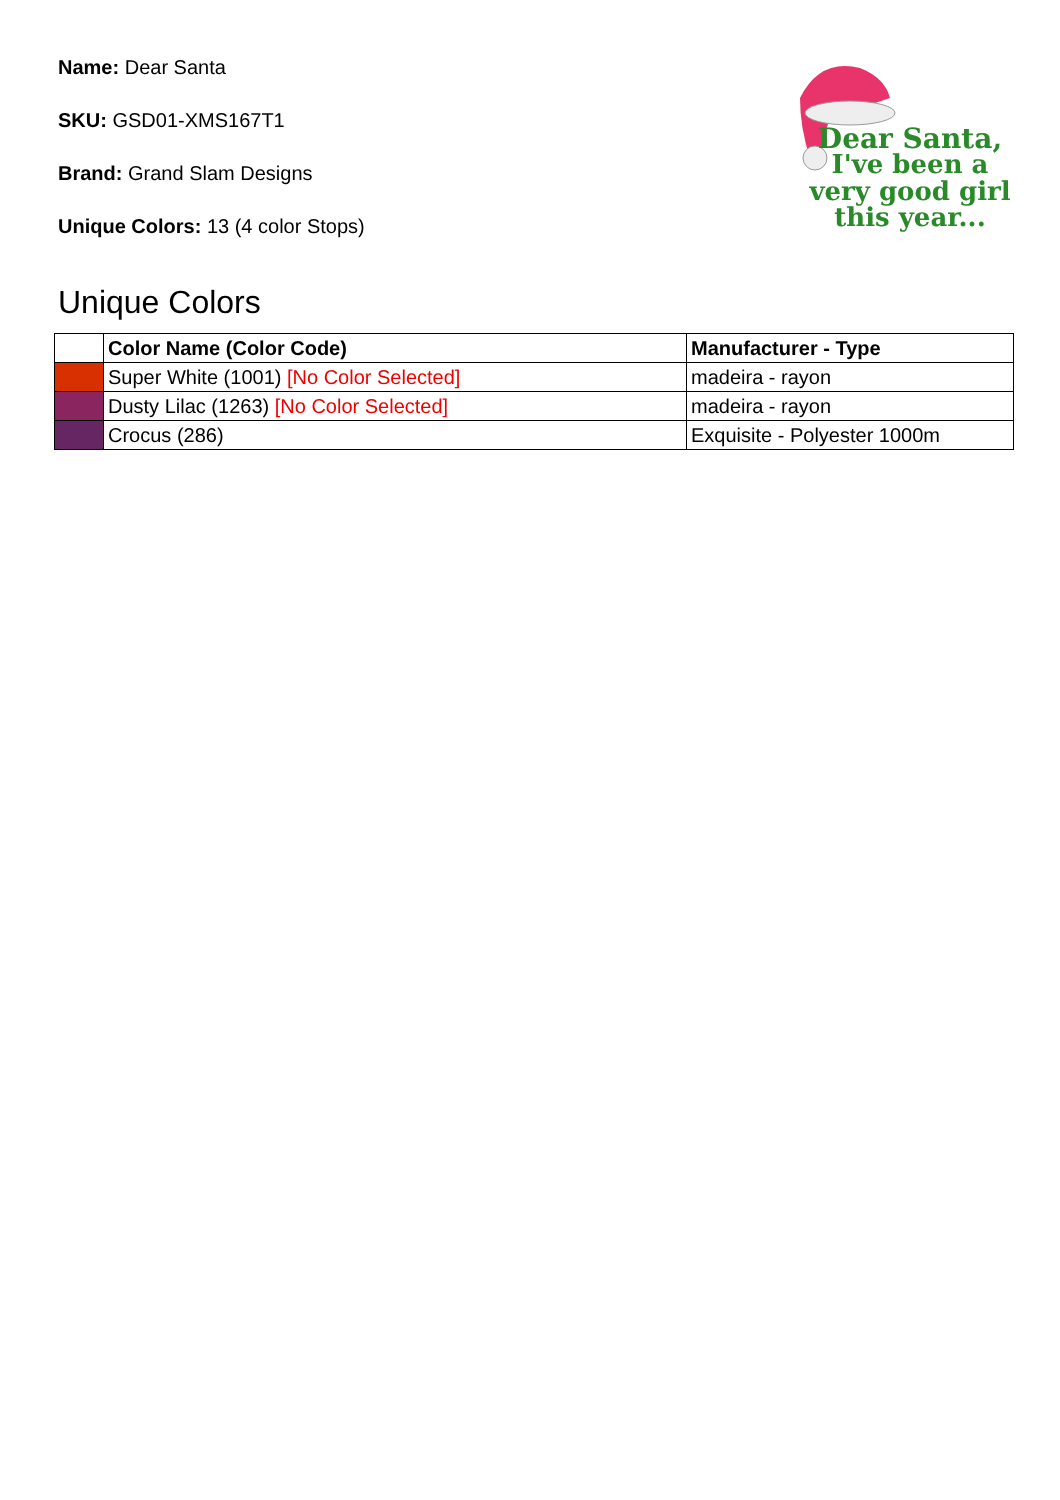Name: Dear Santa
SKU: GSD01-XMS167T1
Brand: Grand Slam Designs
Unique Colors: 13 (4 color Stops)
Dear Santa,
I've been a
very good girl
this year...
Unique Colors
| | Color Name (Color Code) | Manufacturer - Type |
| --- | --- | --- |
| | Super White (1001) [No Color Selected] | madeira - rayon |
| | Dusty Lilac (1263) [No Color Selected] | madeira - rayon |
| | Crocus (286) | Exquisite - Polyester 1000m |